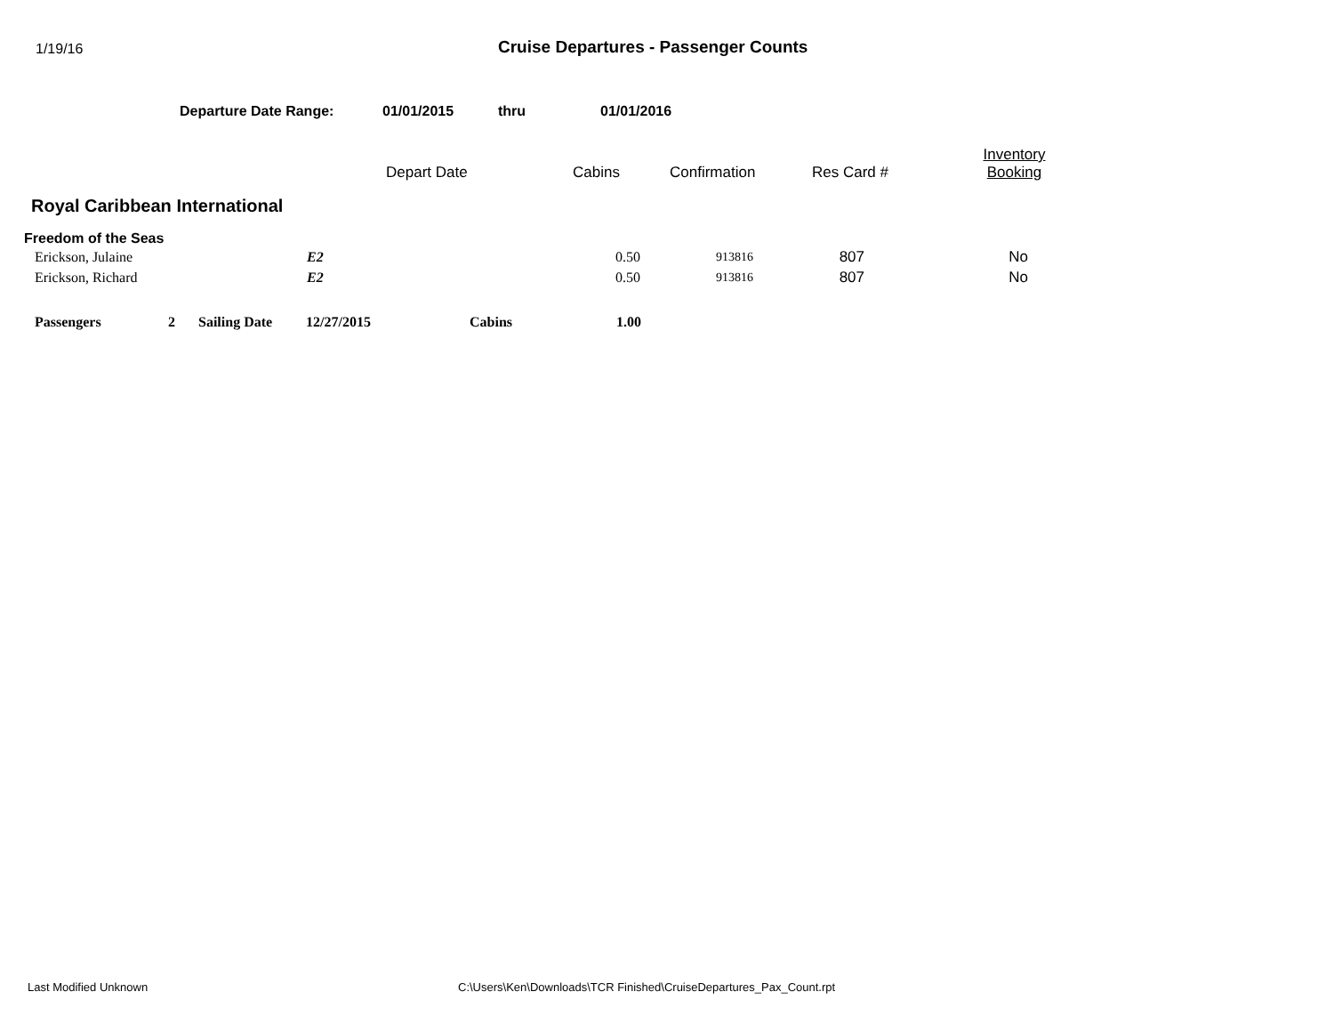1/19/16
Cruise Departures - Passenger Counts
Departure Date Range: 01/01/2015 thru 01/01/2016
| | Depart Date | Cabins | Confirmation | Res Card # | Inventory Booking |
Royal Caribbean International
Freedom of the Seas
| Erickson, Julaine | E2 | 0.50 | 913816 | 807 | No |
| Erickson, Richard | E2 | 0.50 | 913816 | 807 | No |
| Passengers | 2 | Sailing Date | 12/27/2015 | Cabins | 1.00 |
Last Modified Unknown C:\Users\Ken\Downloads\TCR Finished\CruiseDepartures_Pax_Count.rpt